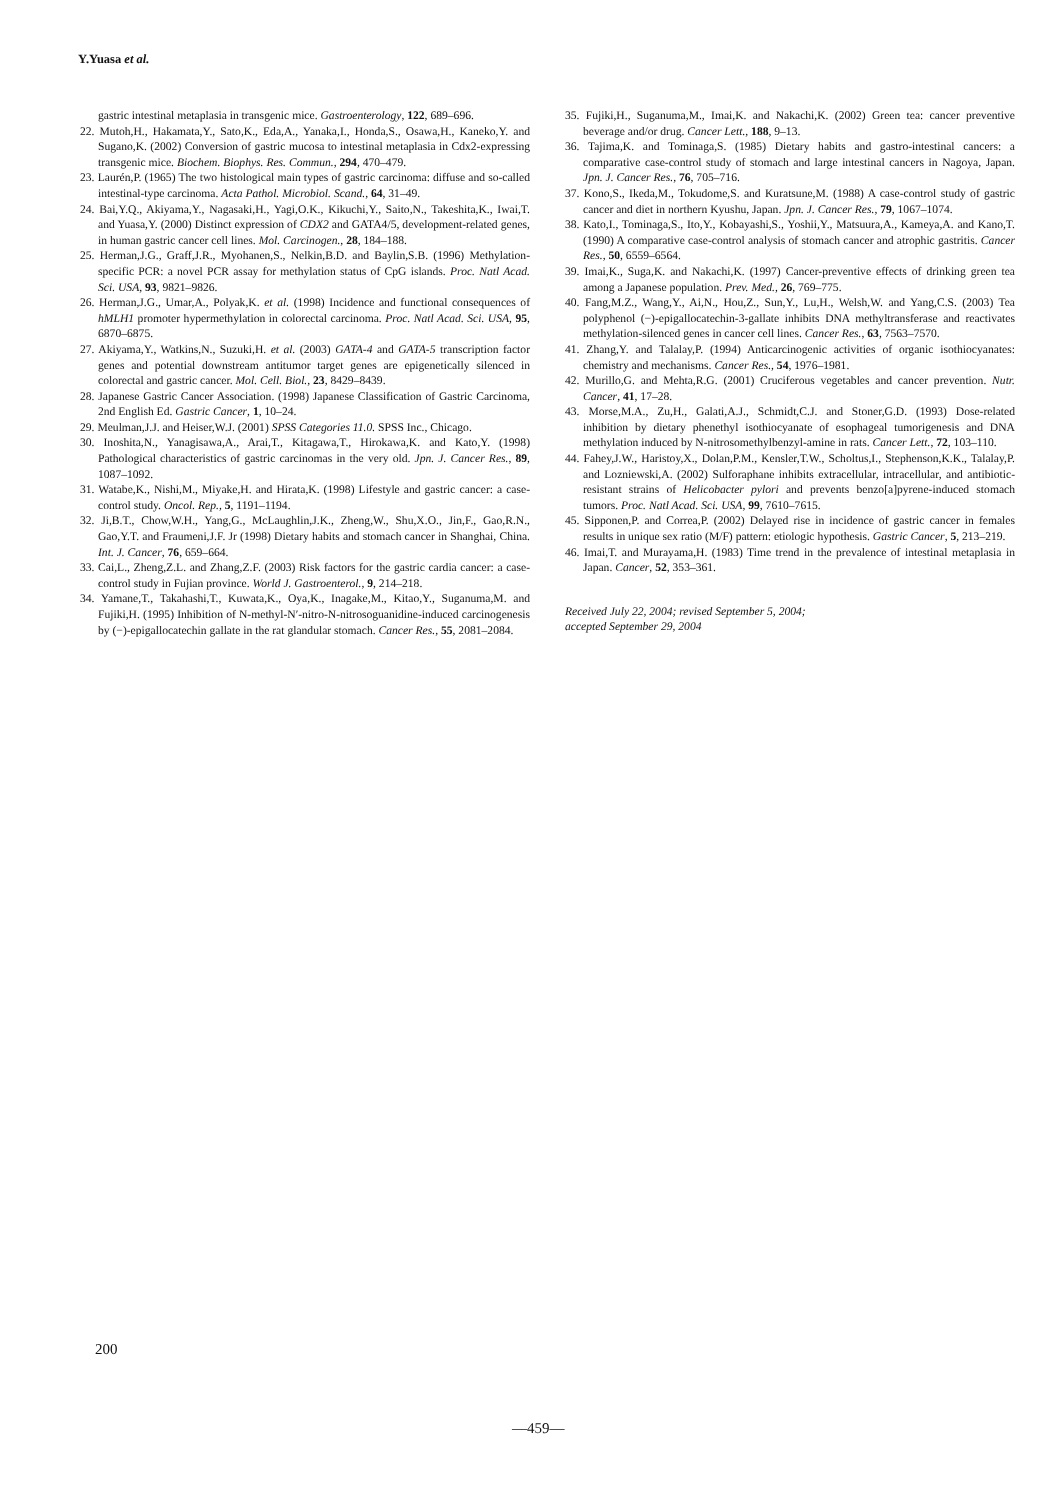Y.Yuasa et al.
gastric intestinal metaplasia in transgenic mice. Gastroenterology, 122, 689–696.
22. Mutoh,H., Hakamata,Y., Sato,K., Eda,A., Yanaka,I., Honda,S., Osawa,H., Kaneko,Y. and Sugano,K. (2002) Conversion of gastric mucosa to intestinal metaplasia in Cdx2-expressing transgenic mice. Biochem. Biophys. Res. Commun., 294, 470–479.
23. Laurén,P. (1965) The two histological main types of gastric carcinoma: diffuse and so-called intestinal-type carcinoma. Acta Pathol. Microbiol. Scand., 64, 31–49.
24. Bai,Y.Q., Akiyama,Y., Nagasaki,H., Yagi,O.K., Kikuchi,Y., Saito,N., Takeshita,K., Iwai,T. and Yuasa,Y. (2000) Distinct expression of CDX2 and GATA4/5, development-related genes, in human gastric cancer cell lines. Mol. Carcinogen., 28, 184–188.
25. Herman,J.G., Graff,J.R., Myohanen,S., Nelkin,B.D. and Baylin,S.B. (1996) Methylation-specific PCR: a novel PCR assay for methylation status of CpG islands. Proc. Natl Acad. Sci. USA, 93, 9821–9826.
26. Herman,J.G., Umar,A., Polyak,K. et al. (1998) Incidence and functional consequences of hMLH1 promoter hypermethylation in colorectal carcinoma. Proc. Natl Acad. Sci. USA, 95, 6870–6875.
27. Akiyama,Y., Watkins,N., Suzuki,H. et al. (2003) GATA-4 and GATA-5 transcription factor genes and potential downstream antitumor target genes are epigenetically silenced in colorectal and gastric cancer. Mol. Cell. Biol., 23, 8429–8439.
28. Japanese Gastric Cancer Association. (1998) Japanese Classification of Gastric Carcinoma, 2nd English Ed. Gastric Cancer, 1, 10–24.
29. Meulman,J.J. and Heiser,W.J. (2001) SPSS Categories 11.0. SPSS Inc., Chicago.
30. Inoshita,N., Yanagisawa,A., Arai,T., Kitagawa,T., Hirokawa,K. and Kato,Y. (1998) Pathological characteristics of gastric carcinomas in the very old. Jpn. J. Cancer Res., 89, 1087–1092.
31. Watabe,K., Nishi,M., Miyake,H. and Hirata,K. (1998) Lifestyle and gastric cancer: a case-control study. Oncol. Rep., 5, 1191–1194.
32. Ji,B.T., Chow,W.H., Yang,G., McLaughlin,J.K., Zheng,W., Shu,X.O., Jin,F., Gao,R.N., Gao,Y.T. and Fraumeni,J.F. Jr (1998) Dietary habits and stomach cancer in Shanghai, China. Int. J. Cancer, 76, 659–664.
33. Cai,L., Zheng,Z.L. and Zhang,Z.F. (2003) Risk factors for the gastric cardia cancer: a case-control study in Fujian province. World J. Gastroenterol., 9, 214–218.
34. Yamane,T., Takahashi,T., Kuwata,K., Oya,K., Inagake,M., Kitao,Y., Suganuma,M. and Fujiki,H. (1995) Inhibition of N-methyl-N′-nitro-N-nitrosoguanidine-induced carcinogenesis by (−)-epigallocatechin gallate in the rat glandular stomach. Cancer Res., 55, 2081–2084.
35. Fujiki,H., Suganuma,M., Imai,K. and Nakachi,K. (2002) Green tea: cancer preventive beverage and/or drug. Cancer Lett., 188, 9–13.
36. Tajima,K. and Tominaga,S. (1985) Dietary habits and gastro-intestinal cancers: a comparative case-control study of stomach and large intestinal cancers in Nagoya, Japan. Jpn. J. Cancer Res., 76, 705–716.
37. Kono,S., Ikeda,M., Tokudome,S. and Kuratsune,M. (1988) A case-control study of gastric cancer and diet in northern Kyushu, Japan. Jpn. J. Cancer Res., 79, 1067–1074.
38. Kato,I., Tominaga,S., Ito,Y., Kobayashi,S., Yoshii,Y., Matsuura,A., Kameya,A. and Kano,T. (1990) A comparative case-control analysis of stomach cancer and atrophic gastritis. Cancer Res., 50, 6559–6564.
39. Imai,K., Suga,K. and Nakachi,K. (1997) Cancer-preventive effects of drinking green tea among a Japanese population. Prev. Med., 26, 769–775.
40. Fang,M.Z., Wang,Y., Ai,N., Hou,Z., Sun,Y., Lu,H., Welsh,W. and Yang,C.S. (2003) Tea polyphenol (−)-epigallocatechin-3-gallate inhibits DNA methyltransferase and reactivates methylation-silenced genes in cancer cell lines. Cancer Res., 63, 7563–7570.
41. Zhang,Y. and Talalay,P. (1994) Anticarcinogenic activities of organic isothiocyanates: chemistry and mechanisms. Cancer Res., 54, 1976–1981.
42. Murillo,G. and Mehta,R.G. (2001) Cruciferous vegetables and cancer prevention. Nutr. Cancer, 41, 17–28.
43. Morse,M.A., Zu,H., Galati,A.J., Schmidt,C.J. and Stoner,G.D. (1993) Dose-related inhibition by dietary phenethyl isothiocyanate of esophageal tumorigenesis and DNA methylation induced by N-nitrosomethylbenzyl-amine in rats. Cancer Lett., 72, 103–110.
44. Fahey,J.W., Haristoy,X., Dolan,P.M., Kensler,T.W., Scholtus,I., Stephenson,K.K., Talalay,P. and Lozniewski,A. (2002) Sulforaphane inhibits extracellular, intracellular, and antibiotic-resistant strains of Helicobacter pylori and prevents benzo[a]pyrene-induced stomach tumors. Proc. Natl Acad. Sci. USA, 99, 7610–7615.
45. Sipponen,P. and Correa,P. (2002) Delayed rise in incidence of gastric cancer in females results in unique sex ratio (M/F) pattern: etiologic hypothesis. Gastric Cancer, 5, 213–219.
46. Imai,T. and Murayama,H. (1983) Time trend in the prevalence of intestinal metaplasia in Japan. Cancer, 52, 353–361.
Received July 22, 2004; revised September 5, 2004;
accepted September 29, 2004
200
—459—